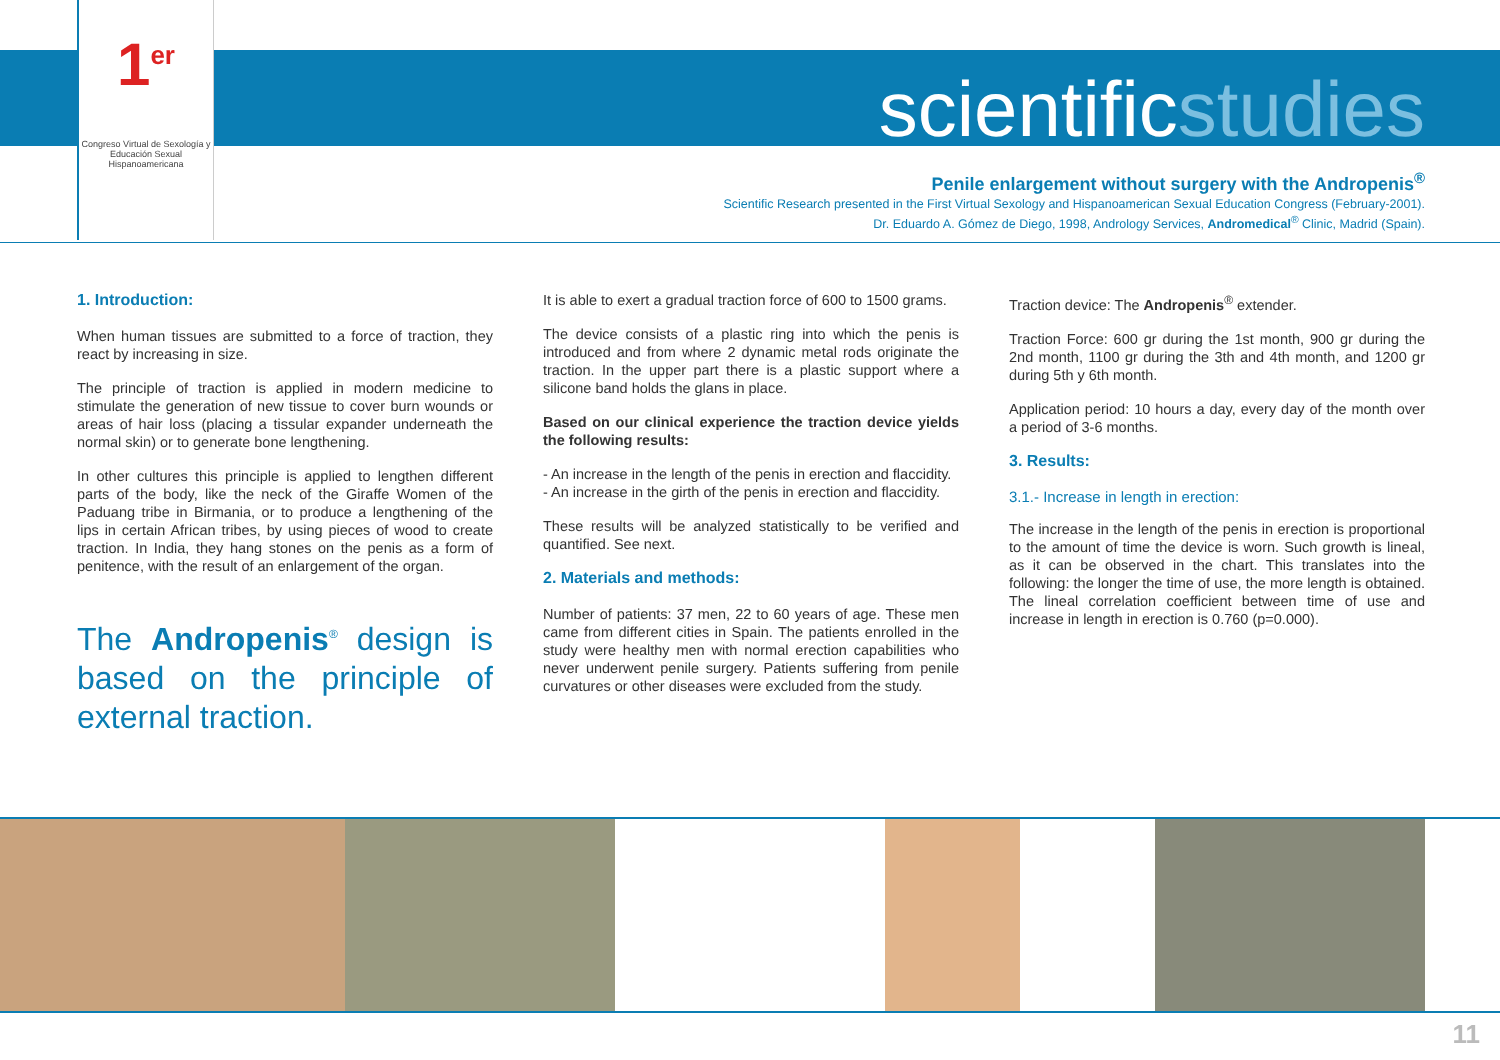1<sup>er</sup>
Congreso Virtual de Sexología y Educación Sexual Hispanoamericana
scientificstudies
Penile enlargement without surgery with the Andropenis<sup>®</sup>
Scientific Research presented in the First Virtual Sexology and Hispanoamerican Sexual Education Congress (February-2001).
Dr. Eduardo A. Gómez de Diego, 1998, Andrology Services, Andromedical<sup>®</sup> Clinic, Madrid (Spain).
1. Introduction:
When human tissues are submitted to a force of traction, they react by increasing in size.
The principle of traction is applied in modern medicine to stimulate the generation of new tissue to cover burn wounds or areas of hair loss (placing a tissular expander underneath the normal skin) or to generate bone lengthening.
In other cultures this principle is applied to lengthen different parts of the body, like the neck of the Giraffe Women of the Paduang tribe in Birmania, or to produce a lengthening of the lips in certain African tribes, by using pieces of wood to create traction. In India, they hang stones on the penis as a form of penitence, with the result of an enlargement of the organ.
The Andropenis<sup>®</sup> design is based on the principle of external traction.
It is able to exert a gradual traction force of 600 to 1500 grams.
The device consists of a plastic ring into which the penis is introduced and from where 2 dynamic metal rods originate the traction. In the upper part there is a plastic support where a silicone band holds the glans in place.
Based on our clinical experience the traction device yields the following results:
- An increase in the length of the penis in erection and flaccidity.
- An increase in the girth of the penis in erection and flaccidity.
These results will be analyzed statistically to be verified and quantified. See next.
2. Materials and methods:
Number of patients: 37 men, 22 to 60 years of age. These men came from different cities in Spain. The patients enrolled in the study were healthy men with normal erection capabilities who never underwent penile surgery. Patients suffering from penile curvatures or other diseases were excluded from the study.
Traction device: The Andropenis<sup>®</sup> extender.
Traction Force: 600 gr during the 1st month, 900 gr during the 2nd month, 1100 gr during the 3th and 4th month, and 1200 gr during 5th y 6th month.
Application period: 10 hours a day, every day of the month over a period of 3-6 months.
3. Results:
3.1.- Increase in length in erection:
The increase in the length of the penis in erection is proportional to the amount of time the device is worn. Such growth is lineal, as it can be observed in the chart. This translates into the following: the longer the time of use, the more length is obtained. The lineal correlation coefficient between time of use and increase in length in erection is 0.760 (p=0.000).
11